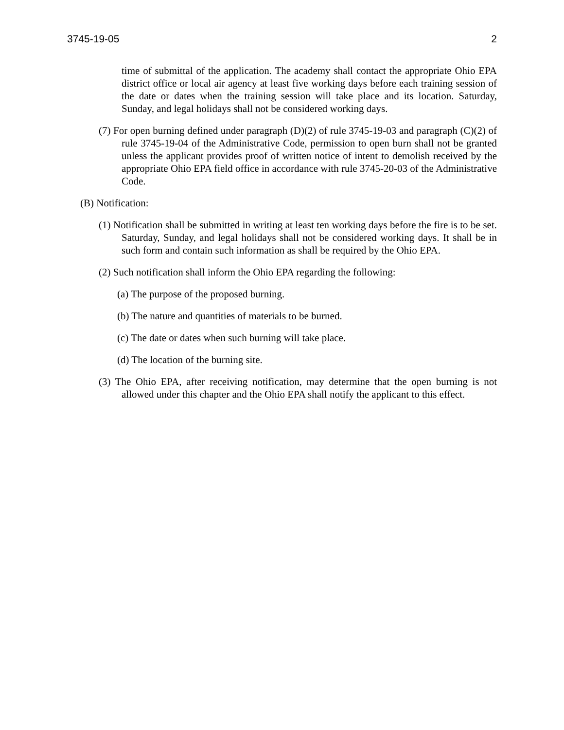3745-19-05 2
time of submittal of the application. The academy shall contact the appropriate Ohio EPA district office or local air agency at least five working days before each training session of the date or dates when the training session will take place and its location. Saturday, Sunday, and legal holidays shall not be considered working days.
(7) For open burning defined under paragraph (D)(2) of rule 3745-19-03 and paragraph (C)(2) of rule 3745-19-04 of the Administrative Code, permission to open burn shall not be granted unless the applicant provides proof of written notice of intent to demolish received by the appropriate Ohio EPA field office in accordance with rule 3745-20-03 of the Administrative Code.
(B) Notification:
(1) Notification shall be submitted in writing at least ten working days before the fire is to be set. Saturday, Sunday, and legal holidays shall not be considered working days. It shall be in such form and contain such information as shall be required by the Ohio EPA.
(2) Such notification shall inform the Ohio EPA regarding the following:
(a) The purpose of the proposed burning.
(b) The nature and quantities of materials to be burned.
(c) The date or dates when such burning will take place.
(d) The location of the burning site.
(3) The Ohio EPA, after receiving notification, may determine that the open burning is not allowed under this chapter and the Ohio EPA shall notify the applicant to this effect.